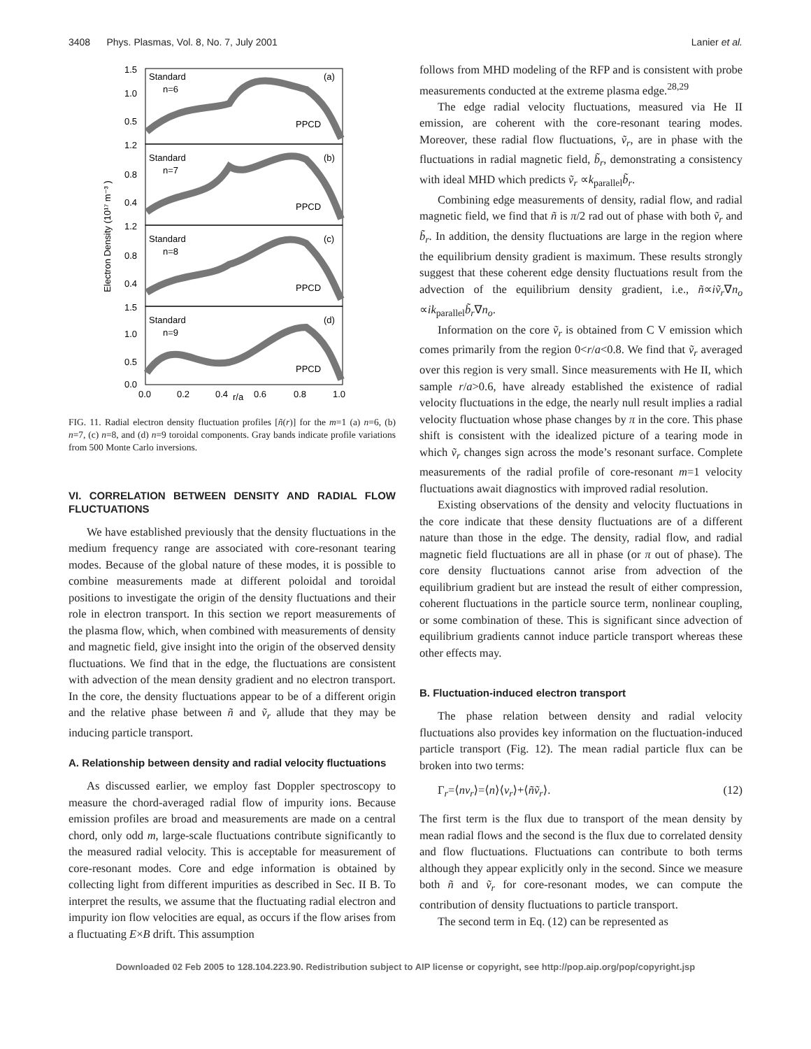3408 Phys. Plasmas, Vol. 8, No. 7, July 2001 Lanier et al.
Electron Density (10¹⁷ m⁻³ )
Standard
n=6
(a)
PPCD
Standard
n=7
(b)
PPCD
Standard
n=8
(c)
PPCD
Standard
n=9
(d)
PPCD
1.5
1.0
0.5
1.2
0.8
0.4
1.2
0.8
0.4
1.5
1.0
0.5
0.0
0.0
0.2
0.4
r/a
0.6
0.8
1.0
FIG. 11. Radial electron density fluctuation profiles [ñ(r)] for the m=1 (a) n=6, (b) n=7, (c) n=8, and (d) n=9 toroidal components. Gray bands indicate profile variations from 500 Monte Carlo inversions.
VI. CORRELATION BETWEEN DENSITY AND RADIAL FLOW FLUCTUATIONS
We have established previously that the density fluctuations in the medium frequency range are associated with core-resonant tearing modes. Because of the global nature of these modes, it is possible to combine measurements made at different poloidal and toroidal positions to investigate the origin of the density fluctuations and their role in electron transport. In this section we report measurements of the plasma flow, which, when combined with measurements of density and magnetic field, give insight into the origin of the observed density fluctuations. We find that in the edge, the fluctuations are consistent with advection of the mean density gradient and no electron transport. In the core, the density fluctuations appear to be of a different origin and the relative phase between ñ and ṽ<sub>r</sub> allude that they may be inducing particle transport.
A. Relationship between density and radial velocity fluctuations
As discussed earlier, we employ fast Doppler spectroscopy to measure the chord-averaged radial flow of impurity ions. Because emission profiles are broad and measurements are made on a central chord, only odd m, large-scale fluctuations contribute significantly to the measured radial velocity. This is acceptable for measurement of core-resonant modes. Core and edge information is obtained by collecting light from different impurities as described in Sec. II B. To interpret the results, we assume that the fluctuating radial electron and impurity ion flow velocities are equal, as occurs if the flow arises from a fluctuating E×B drift. This assumption
follows from MHD modeling of the RFP and is consistent with probe measurements conducted at the extreme plasma edge.<sup>28,29</sup>
The edge radial velocity fluctuations, measured via He II emission, are coherent with the core-resonant tearing modes. Moreover, these radial flow fluctuations, ṽ<sub>r</sub>, are in phase with the fluctuations in radial magnetic field, b̃<sub>r</sub>, demonstrating a consistency with ideal MHD which predicts ṽ<sub>r</sub> ∝k<sub>parallel</sub>b̃<sub>r</sub>.
Combining edge measurements of density, radial flow, and radial magnetic field, we find that ñ is π/2 rad out of phase with both ṽ<sub>r</sub> and b̃<sub>r</sub>. In addition, the density fluctuations are large in the region where the equilibrium density gradient is maximum. These results strongly suggest that these coherent edge density fluctuations result from the advection of the equilibrium density gradient, i.e., ñ∝iṽ<sub>r</sub>∇n<sub>o</sub> ∝ik<sub>parallel</sub>b̃<sub>r</sub>∇n<sub>o</sub>.
Information on the core ṽ<sub>r</sub> is obtained from C V emission which comes primarily from the region 0<r/a<0.8. We find that ṽ<sub>r</sub> averaged over this region is very small. Since measurements with He II, which sample r/a>0.6, have already established the existence of radial velocity fluctuations in the edge, the nearly null result implies a radial velocity fluctuation whose phase changes by π in the core. This phase shift is consistent with the idealized picture of a tearing mode in which ṽ<sub>r</sub> changes sign across the mode’s resonant surface. Complete measurements of the radial profile of core-resonant m=1 velocity fluctuations await diagnostics with improved radial resolution.
Existing observations of the density and velocity fluctuations in the core indicate that these density fluctuations are of a different nature than those in the edge. The density, radial flow, and radial magnetic field fluctuations are all in phase (or π out of phase). The core density fluctuations cannot arise from advection of the equilibrium gradient but are instead the result of either compression, coherent fluctuations in the particle source term, nonlinear coupling, or some combination of these. This is significant since advection of equilibrium gradients cannot induce particle transport whereas these other effects may.
B. Fluctuation-induced electron transport
The phase relation between density and radial velocity fluctuations also provides key information on the fluctuation-induced particle transport (Fig. 12). The mean radial particle flux can be broken into two terms:
Γ<sub>r</sub>=⟨nv<sub>r</sub>⟩=⟨n⟩⟨v<sub>r</sub>⟩+⟨ñṽ<sub>r</sub>⟩. (12)
The first term is the flux due to transport of the mean density by mean radial flows and the second is the flux due to correlated density and flow fluctuations. Fluctuations can contribute to both terms although they appear explicitly only in the second. Since we measure both ñ and ṽ<sub>r</sub> for core-resonant modes, we can compute the contribution of density fluctuations to particle transport.
The second term in Eq. (12) can be represented as
Downloaded 02 Feb 2005 to 128.104.223.90. Redistribution subject to AIP license or copyright, see http://pop.aip.org/pop/copyright.jsp